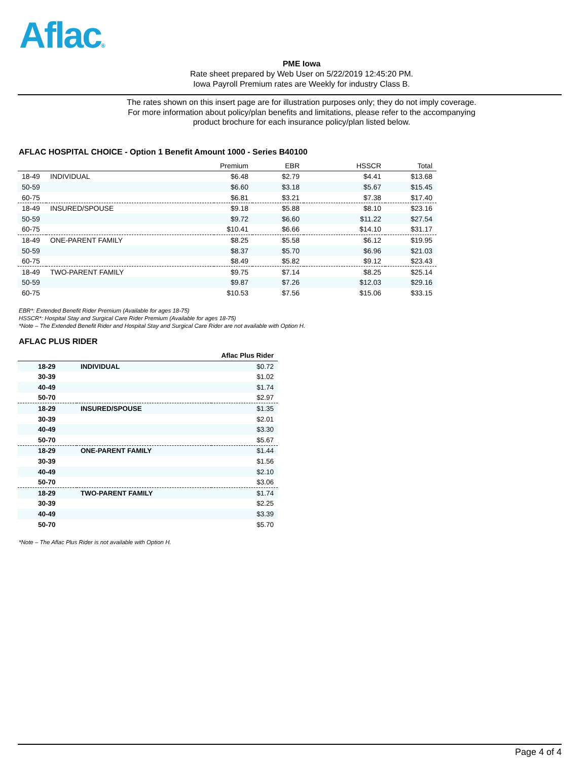Aflac®
PME Iowa
Rate sheet prepared by Web User on 5/22/2019 12:45:20 PM.
Iowa Payroll Premium rates are Weekly for industry Class B.
The rates shown on this insert page are for illustration purposes only; they do not imply coverage.
For more information about policy/plan benefits and limitations, please refer to the accompanying
product brochure for each insurance policy/plan listed below.
AFLAC HOSPITAL CHOICE - Option 1 Benefit Amount 1000 - Series B40100
| | | Premium | EBR | HSSCR | Total |
| --- | --- | --- | --- | --- | --- |
| 18-49 | INDIVIDUAL | $6.48 | $2.79 | $4.41 | $13.68 |
| 50-59 | | $6.60 | $3.18 | $5.67 | $15.45 |
| 60-75 | | $6.81 | $3.21 | $7.38 | $17.40 |
| 18-49 | INSURED/SPOUSE | $9.18 | $5.88 | $8.10 | $23.16 |
| 50-59 | | $9.72 | $6.60 | $11.22 | $27.54 |
| 60-75 | | $10.41 | $6.66 | $14.10 | $31.17 |
| 18-49 | ONE-PARENT FAMILY | $8.25 | $5.58 | $6.12 | $19.95 |
| 50-59 | | $8.37 | $5.70 | $6.96 | $21.03 |
| 60-75 | | $8.49 | $5.82 | $9.12 | $23.43 |
| 18-49 | TWO-PARENT FAMILY | $9.75 | $7.14 | $8.25 | $25.14 |
| 50-59 | | $9.87 | $7.26 | $12.03 | $29.16 |
| 60-75 | | $10.53 | $7.56 | $15.06 | $33.15 |
EBR*: Extended Benefit Rider Premium (Available for ages 18-75)
HSSCR*: Hospital Stay and Surgical Care Rider Premium (Available for ages 18-75)
*Note – The Extended Benefit Rider and Hospital Stay and Surgical Care Rider are not available with Option H.
AFLAC PLUS RIDER
| | | Aflac Plus Rider |
| --- | --- | --- |
| 18-29 | INDIVIDUAL | $0.72 |
| 30-39 | | $1.02 |
| 40-49 | | $1.74 |
| 50-70 | | $2.97 |
| 18-29 | INSURED/SPOUSE | $1.35 |
| 30-39 | | $2.01 |
| 40-49 | | $3.30 |
| 50-70 | | $5.67 |
| 18-29 | ONE-PARENT FAMILY | $1.44 |
| 30-39 | | $1.56 |
| 40-49 | | $2.10 |
| 50-70 | | $3.06 |
| 18-29 | TWO-PARENT FAMILY | $1.74 |
| 30-39 | | $2.25 |
| 40-49 | | $3.39 |
| 50-70 | | $5.70 |
*Note – The Aflac Plus Rider is not available with Option H.
Page 4 of 4